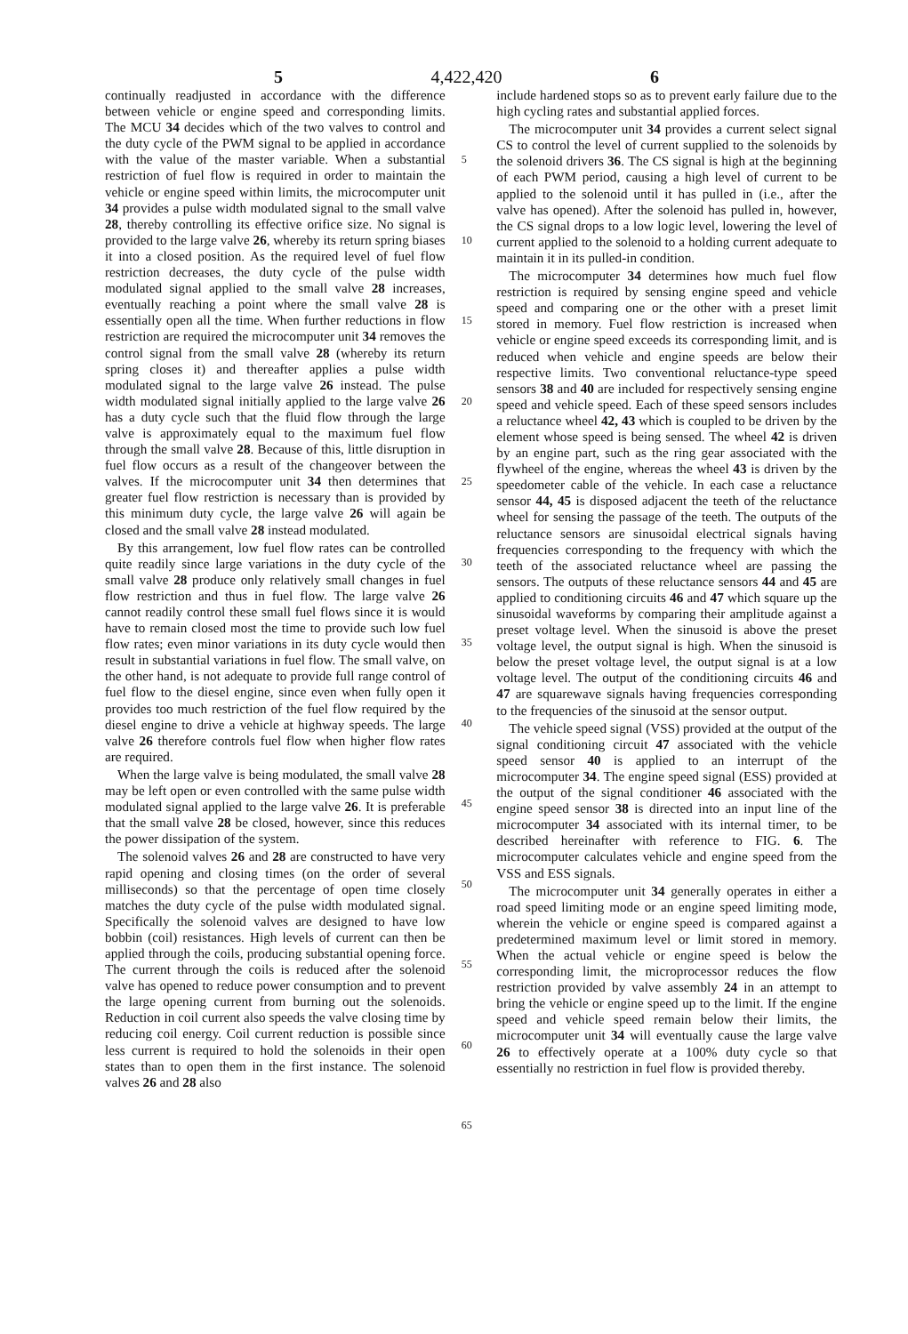5 4,422,420 6
continually readjusted in accordance with the difference between vehicle or engine speed and corresponding limits. The MCU 34 decides which of the two valves to control and the duty cycle of the PWM signal to be applied in accordance with the value of the master variable. When a substantial restriction of fuel flow is required in order to maintain the vehicle or engine speed within limits, the microcomputer unit 34 provides a pulse width modulated signal to the small valve 28, thereby controlling its effective orifice size. No signal is provided to the large valve 26, whereby its return spring biases it into a closed position. As the required level of fuel flow restriction decreases, the duty cycle of the pulse width modulated signal applied to the small valve 28 increases, eventually reaching a point where the small valve 28 is essentially open all the time. When further reductions in flow restriction are required the microcomputer unit 34 removes the control signal from the small valve 28 (whereby its return spring closes it) and thereafter applies a pulse width modulated signal to the large valve 26 instead. The pulse width modulated signal initially applied to the large valve 26 has a duty cycle such that the fluid flow through the large valve is approximately equal to the maximum fuel flow through the small valve 28. Because of this, little disruption in fuel flow occurs as a result of the changeover between the valves. If the microcomputer unit 34 then determines that greater fuel flow restriction is necessary than is provided by this minimum duty cycle, the large valve 26 will again be closed and the small valve 28 instead modulated.
By this arrangement, low fuel flow rates can be controlled quite readily since large variations in the duty cycle of the small valve 28 produce only relatively small changes in fuel flow restriction and thus in fuel flow. The large valve 26 cannot readily control these small fuel flows since it is would have to remain closed most the time to provide such low fuel flow rates; even minor variations in its duty cycle would then result in substantial variations in fuel flow. The small valve, on the other hand, is not adequate to provide full range control of fuel flow to the diesel engine, since even when fully open it provides too much restriction of the fuel flow required by the diesel engine to drive a vehicle at highway speeds. The large valve 26 therefore controls fuel flow when higher flow rates are required.
When the large valve is being modulated, the small valve 28 may be left open or even controlled with the same pulse width modulated signal applied to the large valve 26. It is preferable that the small valve 28 be closed, however, since this reduces the power dissipation of the system.
The solenoid valves 26 and 28 are constructed to have very rapid opening and closing times (on the order of several milliseconds) so that the percentage of open time closely matches the duty cycle of the pulse width modulated signal. Specifically the solenoid valves are designed to have low bobbin (coil) resistances. High levels of current can then be applied through the coils, producing substantial opening force. The current through the coils is reduced after the solenoid valve has opened to reduce power consumption and to prevent the large opening current from burning out the solenoids. Reduction in coil current also speeds the valve closing time by reducing coil energy. Coil current reduction is possible since less current is required to hold the solenoids in their open states than to open them in the first instance. The solenoid valves 26 and 28 also
5
10
15
20
25
30
35
40
45
50
55
60
65
include hardened stops so as to prevent early failure due to the high cycling rates and substantial applied forces.
The microcomputer unit 34 provides a current select signal CS to control the level of current supplied to the solenoids by the solenoid drivers 36. The CS signal is high at the beginning of each PWM period, causing a high level of current to be applied to the solenoid until it has pulled in (i.e., after the valve has opened). After the solenoid has pulled in, however, the CS signal drops to a low logic level, lowering the level of current applied to the solenoid to a holding current adequate to maintain it in its pulled-in condition.
The microcomputer 34 determines how much fuel flow restriction is required by sensing engine speed and vehicle speed and comparing one or the other with a preset limit stored in memory. Fuel flow restriction is increased when vehicle or engine speed exceeds its corresponding limit, and is reduced when vehicle and engine speeds are below their respective limits. Two conventional reluctance-type speed sensors 38 and 40 are included for respectively sensing engine speed and vehicle speed. Each of these speed sensors includes a reluctance wheel 42, 43 which is coupled to be driven by the element whose speed is being sensed. The wheel 42 is driven by an engine part, such as the ring gear associated with the flywheel of the engine, whereas the wheel 43 is driven by the speedometer cable of the vehicle. In each case a reluctance sensor 44, 45 is disposed adjacent the teeth of the reluctance wheel for sensing the passage of the teeth. The outputs of the reluctance sensors are sinusoidal electrical signals having frequencies corresponding to the frequency with which the teeth of the associated reluctance wheel are passing the sensors. The outputs of these reluctance sensors 44 and 45 are applied to conditioning circuits 46 and 47 which square up the sinusoidal waveforms by comparing their amplitude against a preset voltage level. When the sinusoid is above the preset voltage level, the output signal is high. When the sinusoid is below the preset voltage level, the output signal is at a low voltage level. The output of the conditioning circuits 46 and 47 are squarewave signals having frequencies corresponding to the frequencies of the sinusoid at the sensor output.
The vehicle speed signal (VSS) provided at the output of the signal conditioning circuit 47 associated with the vehicle speed sensor 40 is applied to an interrupt of the microcomputer 34. The engine speed signal (ESS) provided at the output of the signal conditioner 46 associated with the engine speed sensor 38 is directed into an input line of the microcomputer 34 associated with its internal timer, to be described hereinafter with reference to FIG. 6. The microcomputer calculates vehicle and engine speed from the VSS and ESS signals.
The microcomputer unit 34 generally operates in either a road speed limiting mode or an engine speed limiting mode, wherein the vehicle or engine speed is compared against a predetermined maximum level or limit stored in memory. When the actual vehicle or engine speed is below the corresponding limit, the microprocessor reduces the flow restriction provided by valve assembly 24 in an attempt to bring the vehicle or engine speed up to the limit. If the engine speed and vehicle speed remain below their limits, the microcomputer unit 34 will eventually cause the large valve 26 to effectively operate at a 100% duty cycle so that essentially no restriction in fuel flow is provided thereby.